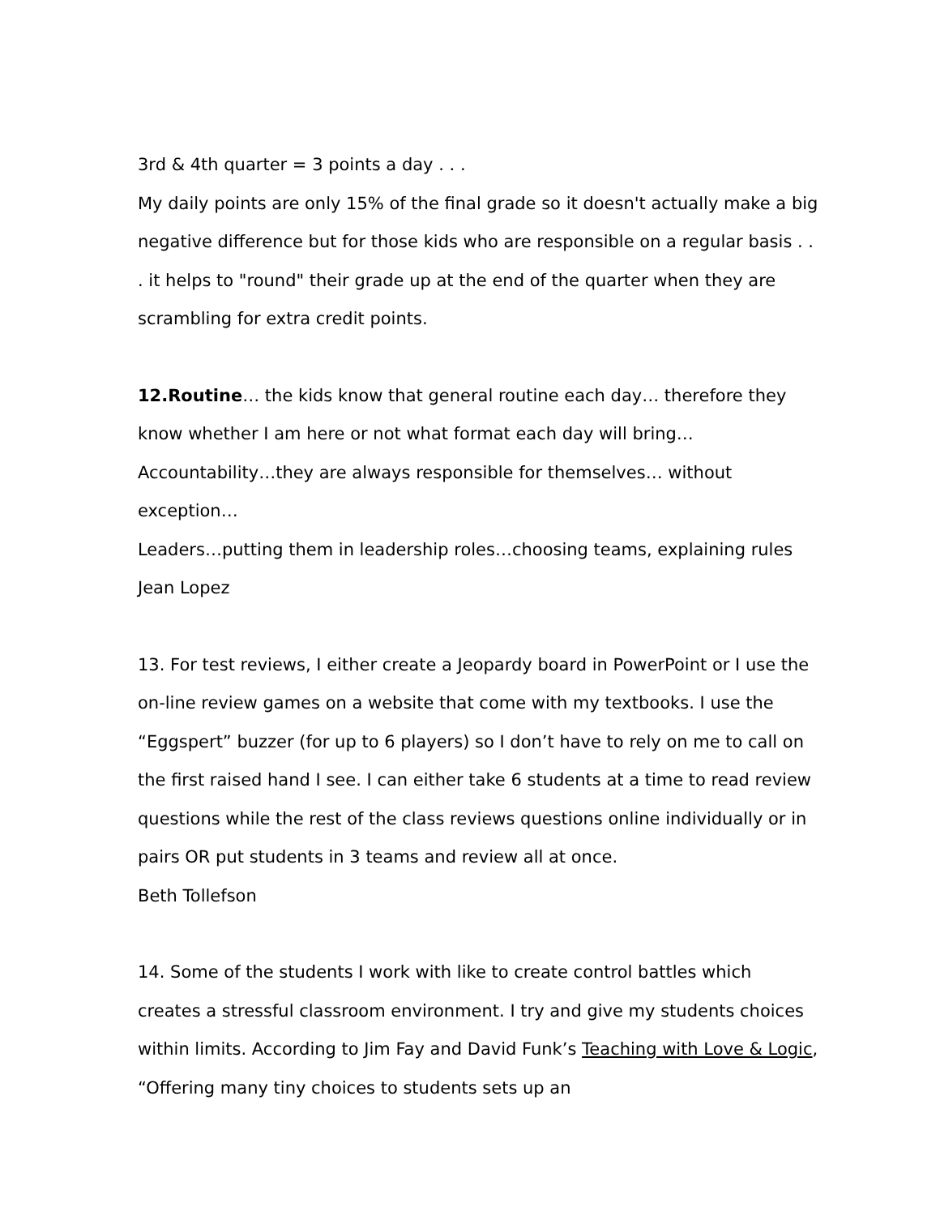3rd & 4th quarter = 3 points a day . . .
My daily points are only 15% of the final grade so it doesn't actually make a big negative difference but for those kids who are responsible on a regular basis . . . it helps to "round" their grade up at the end of the quarter when they are scrambling for extra credit points.
12.Routine… the kids know that general routine each day… therefore they know whether I am here or not what format each day will bring…
Accountability…they are always responsible for themselves… without exception…
Leaders…putting them in leadership roles…choosing teams, explaining rules
Jean Lopez
13. For test reviews, I either create a Jeopardy board in PowerPoint or I use the on-line review games on a website that come with my textbooks. I use the “Eggspert” buzzer (for up to 6 players) so I don’t have to rely on me to call on the first raised hand I see. I can either take 6 students at a time to read review questions while the rest of the class reviews questions online individually or in pairs OR put students in 3 teams and review all at once.
Beth Tollefson
14. Some of the students I work with like to create control battles which creates a stressful classroom environment. I try and give my students choices within limits. According to Jim Fay and David Funk’s Teaching with Love & Logic, “Offering many tiny choices to students sets up an